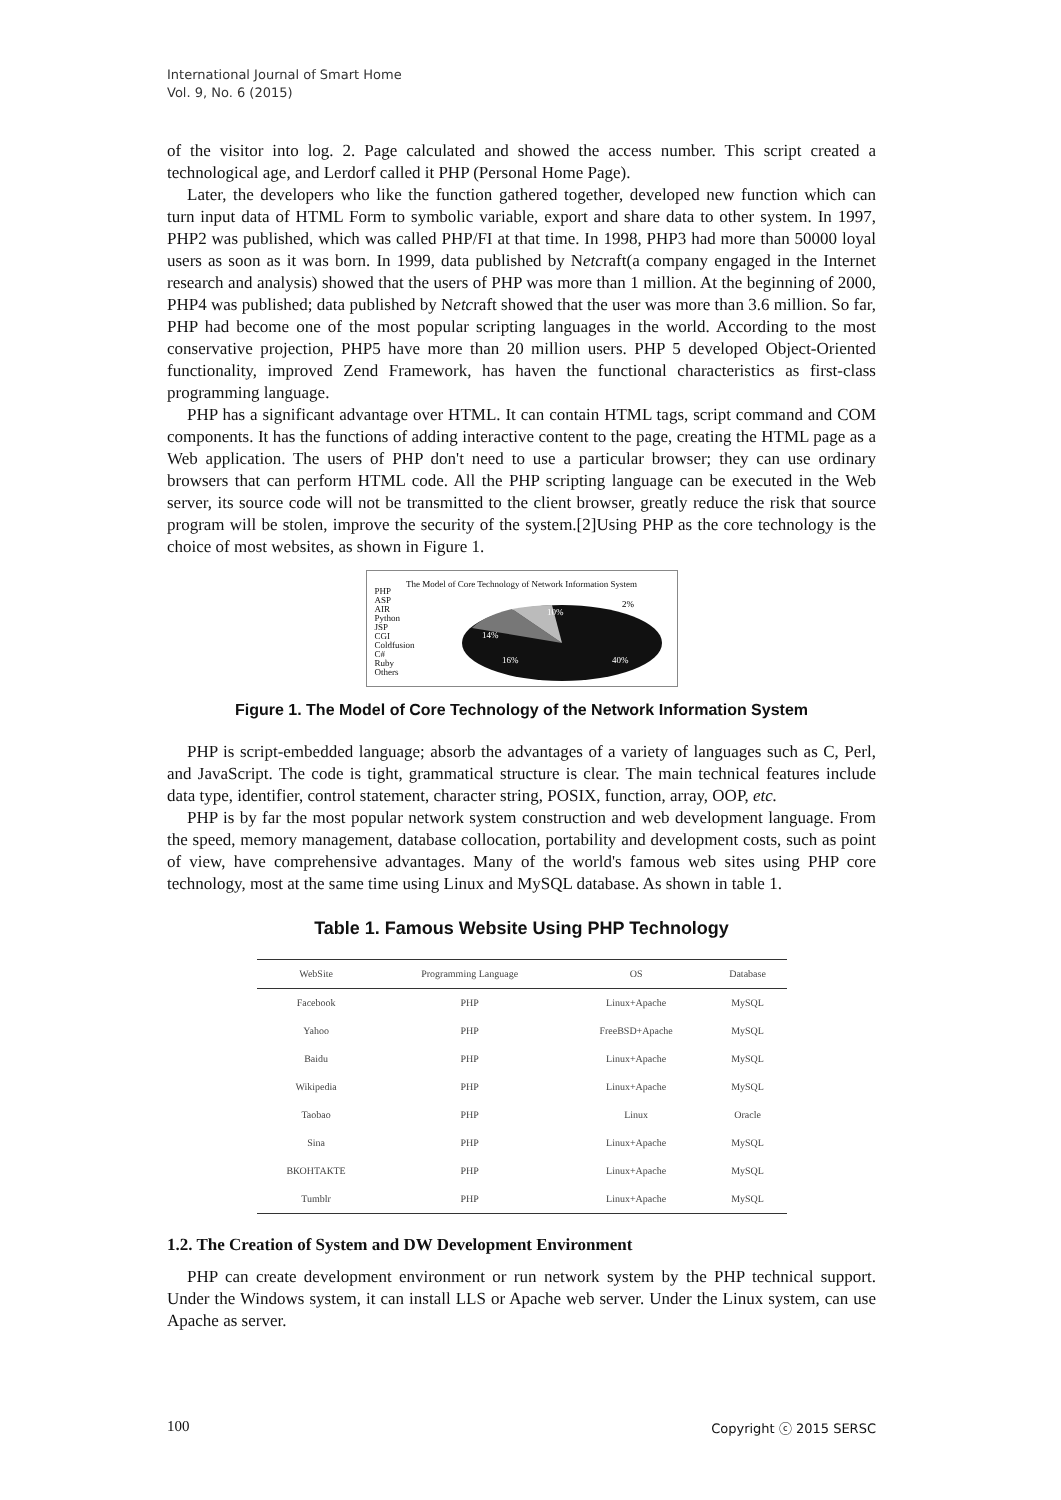International Journal of Smart Home
Vol. 9, No. 6 (2015)
of the visitor into log. 2. Page calculated and showed the access number. This script created a technological age, and Lerdorf called it PHP (Personal Home Page).
Later, the developers who like the function gathered together, developed new function which can turn input data of HTML Form to symbolic variable, export and share data to other system. In 1997, PHP2 was published, which was called PHP/FI at that time. In 1998, PHP3 had more than 50000 loyal users as soon as it was born. In 1999, data published by Netcraft(a company engaged in the Internet research and analysis) showed that the users of PHP was more than 1 million. At the beginning of 2000, PHP4 was published; data published by Netcraft showed that the user was more than 3.6 million. So far, PHP had become one of the most popular scripting languages in the world. According to the most conservative projection, PHP5 have more than 20 million users. PHP 5 developed Object-Oriented functionality, improved Zend Framework, has haven the functional characteristics as first-class programming language.
PHP has a significant advantage over HTML. It can contain HTML tags, script command and COM components. It has the functions of adding interactive content to the page, creating the HTML page as a Web application. The users of PHP don't need to use a particular browser; they can use ordinary browsers that can perform HTML code. All the PHP scripting language can be executed in the Web server, its source code will not be transmitted to the client browser, greatly reduce the risk that source program will be stolen, improve the security of the system.[2]Using PHP as the core technology is the choice of most websites, as shown in Figure 1.
The Model of Core Technology of Network Information System
PHP
ASP
AIR
Python
JSP
CGI
Coldfusion
C#
Ruby
Others
40%
16%
14%
10%
2%
Figure 1. The Model of Core Technology of the Network Information System
PHP is script-embedded language; absorb the advantages of a variety of languages such as C, Perl, and JavaScript. The code is tight, grammatical structure is clear. The main technical features include data type, identifier, control statement, character string, POSIX, function, array, OOP, etc.
PHP is by far the most popular network system construction and web development language. From the speed, memory management, database collocation, portability and development costs, such as point of view, have comprehensive advantages. Many of the world's famous web sites using PHP core technology, most at the same time using Linux and MySQL database. As shown in table 1.
Table 1. Famous Website Using PHP Technology
| WebSite | Programming Language | OS | Database |
| --- | --- | --- | --- |
| Facebook | PHP | Linux+Apache | MySQL |
| Yahoo | PHP | FreeBSD+Apache | MySQL |
| Baidu | PHP | Linux+Apache | MySQL |
| Wikipedia | PHP | Linux+Apache | MySQL |
| Taobao | PHP | Linux | Oracle |
| Sina | PHP | Linux+Apache | MySQL |
| ВКОНТАКТЕ | PHP | Linux+Apache | MySQL |
| Tumblr | PHP | Linux+Apache | MySQL |
1.2. The Creation of System and DW Development Environment
PHP can create development environment or run network system by the PHP technical support. Under the Windows system, it can install LLS or Apache web server. Under the Linux system, can use Apache as server.
100 Copyright ⓒ 2015 SERSC